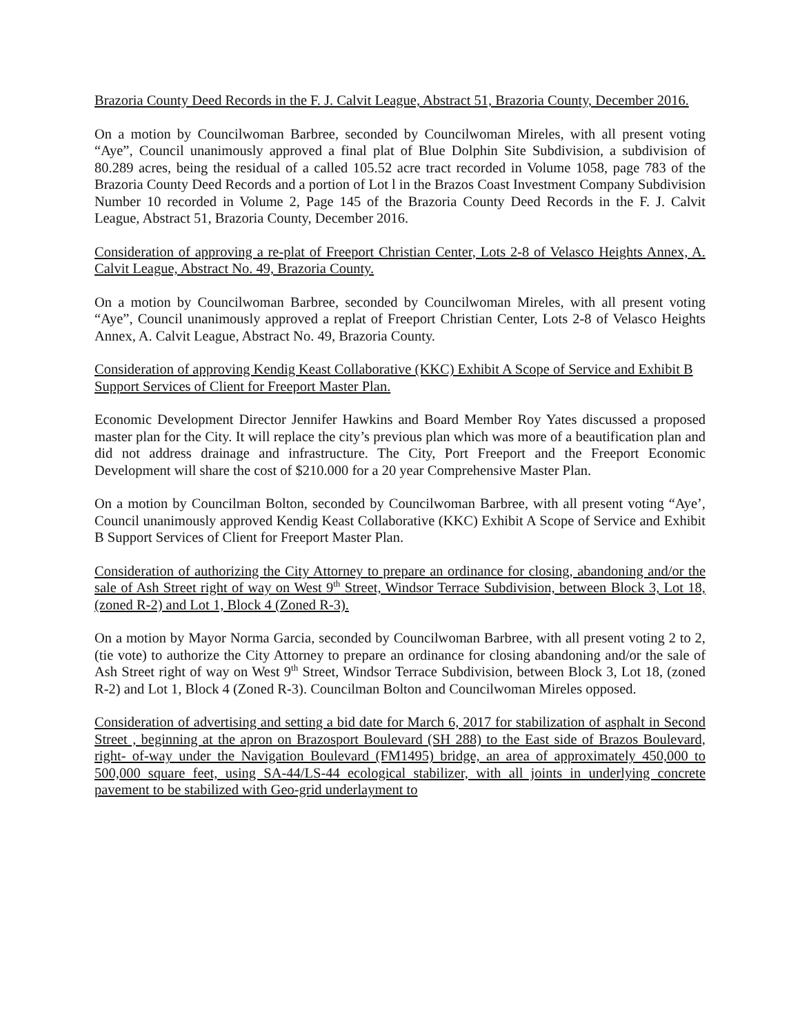Brazoria County Deed Records in the F. J. Calvit League, Abstract 51, Brazoria County, December 2016.
On a motion by Councilwoman Barbree, seconded by Councilwoman Mireles, with all present voting “Aye”, Council unanimously approved a final plat of Blue Dolphin Site Subdivision, a subdivision of 80.289 acres, being the residual of a called 105.52 acre tract recorded in Volume 1058, page 783 of the Brazoria County Deed Records and a portion of Lot l in the Brazos Coast Investment Company Subdivision Number 10 recorded in Volume 2, Page 145 of the Brazoria County Deed Records in the F. J. Calvit League, Abstract 51, Brazoria County, December 2016.
Consideration of approving a re-plat of Freeport Christian Center, Lots 2-8 of Velasco Heights Annex, A. Calvit League, Abstract No. 49, Brazoria County.
On a motion by Councilwoman Barbree, seconded by Councilwoman Mireles, with all present voting “Aye”, Council unanimously approved a replat of Freeport Christian Center, Lots 2-8 of Velasco Heights Annex, A. Calvit League, Abstract No. 49, Brazoria County.
Consideration of approving Kendig Keast Collaborative (KKC) Exhibit A Scope of Service and Exhibit B Support Services of Client for Freeport Master Plan.
Economic Development Director Jennifer Hawkins and Board Member Roy Yates discussed a proposed master plan for the City. It will replace the city’s previous plan which was more of a beautification plan and did not address drainage and infrastructure. The City, Port Freeport and the Freeport Economic Development will share the cost of $210.000 for a 20 year Comprehensive Master Plan.
On a motion by Councilman Bolton, seconded by Councilwoman Barbree, with all present voting “Aye’, Council unanimously approved Kendig Keast Collaborative (KKC) Exhibit A Scope of Service and Exhibit B Support Services of Client for Freeport Master Plan.
Consideration of authorizing the City Attorney to prepare an ordinance for closing, abandoning and/or the sale of Ash Street right of way on West 9<sup>th</sup> Street, Windsor Terrace Subdivision, between Block 3, Lot 18, (zoned R-2) and Lot 1, Block 4 (Zoned R-3).
On a motion by Mayor Norma Garcia, seconded by Councilwoman Barbree, with all present voting 2 to 2, (tie vote) to authorize the City Attorney to prepare an ordinance for closing abandoning and/or the sale of Ash Street right of way on West 9<sup>th</sup> Street, Windsor Terrace Subdivision, between Block 3, Lot 18, (zoned R-2) and Lot 1, Block 4 (Zoned R-3). Councilman Bolton and Councilwoman Mireles opposed.
Consideration of advertising and setting a bid date for March 6, 2017 for stabilization of asphalt in Second Street , beginning at the apron on Brazosport Boulevard (SH 288) to the East side of Brazos Boulevard, right- of-way under the Navigation Boulevard (FM1495) bridge, an area of approximately 450,000 to 500,000 square feet, using SA-44/LS-44 ecological stabilizer, with all joints in underlying concrete pavement to be stabilized with Geo-grid underlayment to